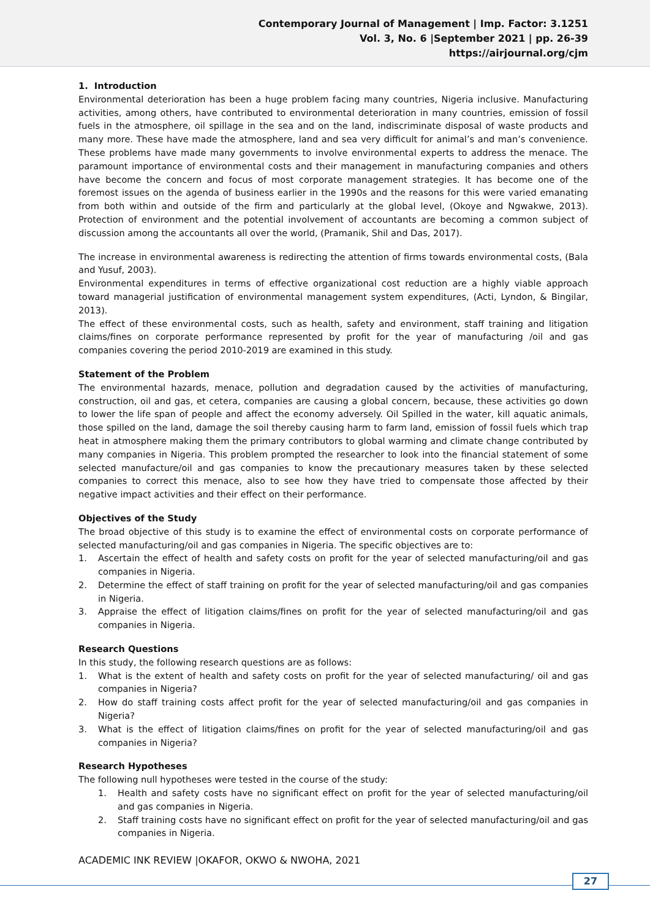Contemporary Journal of Management | Imp. Factor: 3.1251
Vol. 3, No. 6 |September 2021 | pp. 26-39
https://airjournal.org/cjm
1. Introduction
Environmental deterioration has been a huge problem facing many countries, Nigeria inclusive. Manufacturing activities, among others, have contributed to environmental deterioration in many countries, emission of fossil fuels in the atmosphere, oil spillage in the sea and on the land, indiscriminate disposal of waste products and many more. These have made the atmosphere, land and sea very difficult for animal’s and man’s convenience. These problems have made many governments to involve environmental experts to address the menace. The paramount importance of environmental costs and their management in manufacturing companies and others have become the concern and focus of most corporate management strategies. It has become one of the foremost issues on the agenda of business earlier in the 1990s and the reasons for this were varied emanating from both within and outside of the firm and particularly at the global level, (Okoye and Ngwakwe, 2013). Protection of environment and the potential involvement of accountants are becoming a common subject of discussion among the accountants all over the world, (Pramanik, Shil and Das, 2017).
The increase in environmental awareness is redirecting the attention of firms towards environmental costs, (Bala and Yusuf, 2003).
Environmental expenditures in terms of effective organizational cost reduction are a highly viable approach toward managerial justification of environmental management system expenditures, (Acti, Lyndon, & Bingilar, 2013).
The effect of these environmental costs, such as health, safety and environment, staff training and litigation claims/fines on corporate performance represented by profit for the year of manufacturing /oil and gas companies covering the period 2010-2019 are examined in this study.
Statement of the Problem
The environmental hazards, menace, pollution and degradation caused by the activities of manufacturing, construction, oil and gas, et cetera, companies are causing a global concern, because, these activities go down to lower the life span of people and affect the economy adversely. Oil Spilled in the water, kill aquatic animals, those spilled on the land, damage the soil thereby causing harm to farm land, emission of fossil fuels which trap heat in atmosphere making them the primary contributors to global warming and climate change contributed by many companies in Nigeria. This problem prompted the researcher to look into the financial statement of some selected manufacture/oil and gas companies to know the precautionary measures taken by these selected companies to correct this menace, also to see how they have tried to compensate those affected by their negative impact activities and their effect on their performance.
Objectives of the Study
The broad objective of this study is to examine the effect of environmental costs on corporate performance of selected manufacturing/oil and gas companies in Nigeria. The specific objectives are to:
1. Ascertain the effect of health and safety costs on profit for the year of selected manufacturing/oil and gas companies in Nigeria.
2. Determine the effect of staff training on profit for the year of selected manufacturing/oil and gas companies in Nigeria.
3. Appraise the effect of litigation claims/fines on profit for the year of selected manufacturing/oil and gas companies in Nigeria.
Research Questions
In this study, the following research questions are as follows:
1. What is the extent of health and safety costs on profit for the year of selected manufacturing/ oil and gas companies in Nigeria?
2. How do staff training costs affect profit for the year of selected manufacturing/oil and gas companies in Nigeria?
3. What is the effect of litigation claims/fines on profit for the year of selected manufacturing/oil and gas companies in Nigeria?
Research Hypotheses
The following null hypotheses were tested in the course of the study:
1. Health and safety costs have no significant effect on profit for the year of selected manufacturing/oil and gas companies in Nigeria.
2. Staff training costs have no significant effect on profit for the year of selected manufacturing/oil and gas companies in Nigeria.
ACADEMIC INK REVIEW |OKAFOR, OKWO & NWOHA, 2021
27